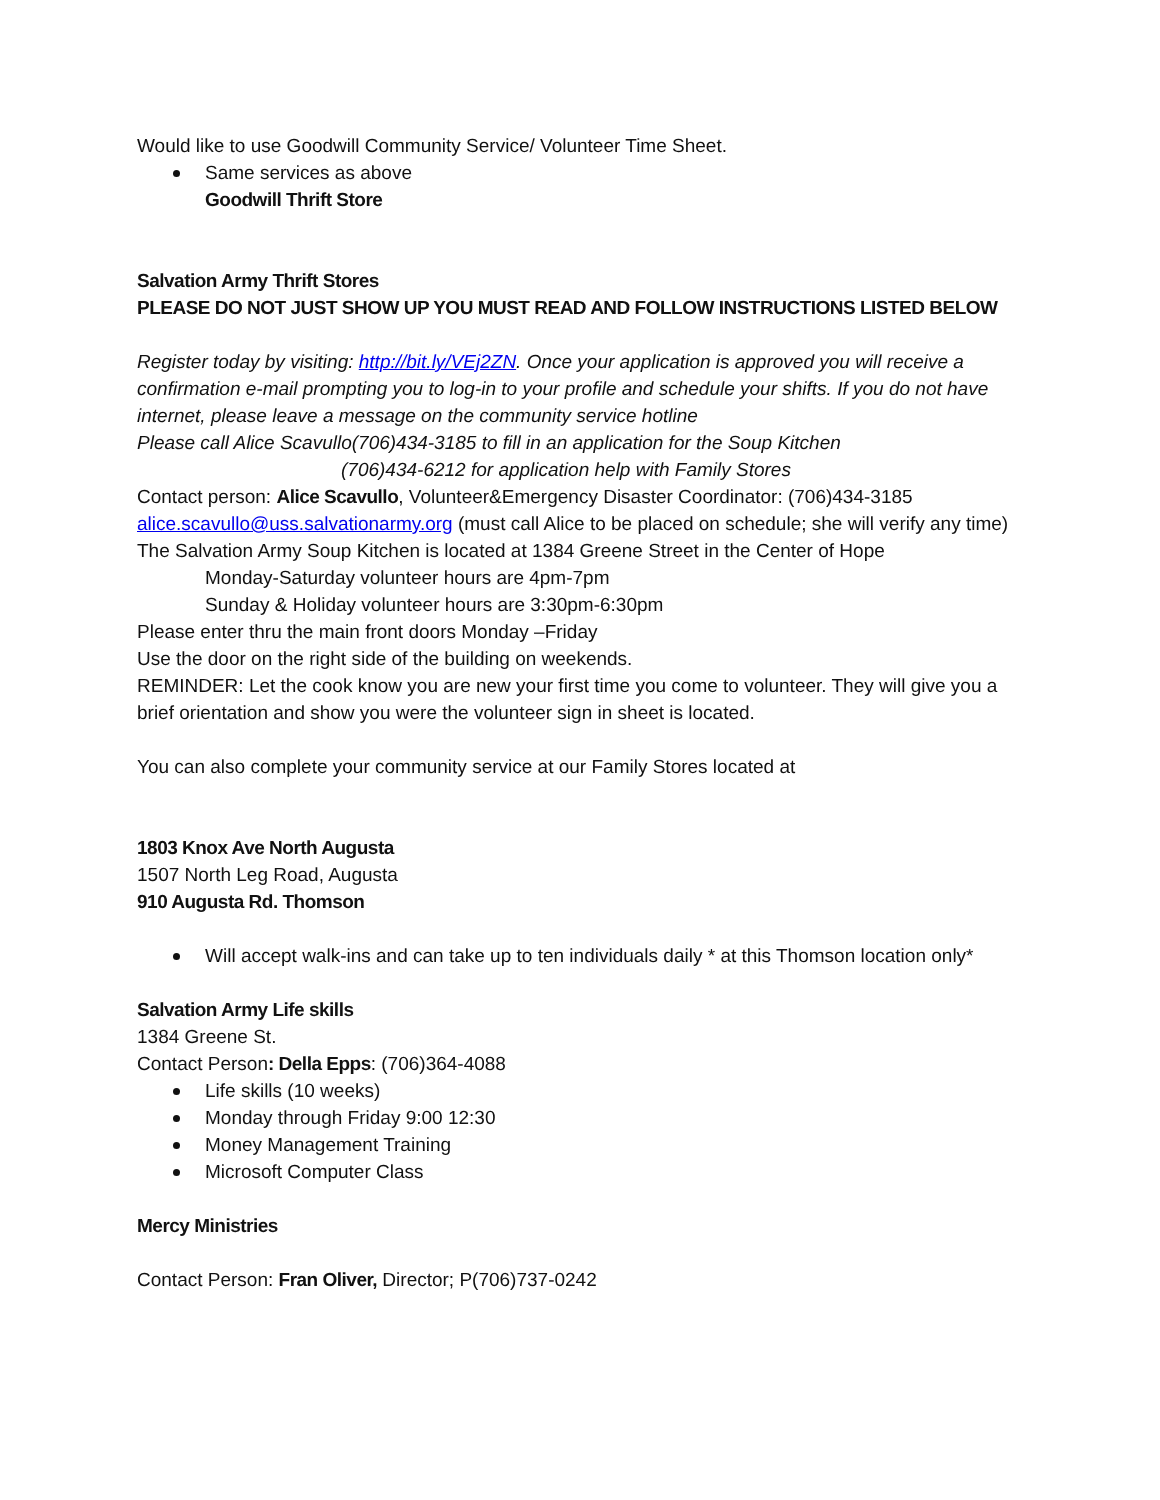Would like to use Goodwill Community Service/ Volunteer Time Sheet.
Same services as above
Goodwill Thrift Store
Salvation Army Thrift Stores
PLEASE DO NOT JUST SHOW UP YOU MUST READ AND FOLLOW INSTRUCTIONS LISTED BELOW
Register today by visiting: http://bit.ly/VEj2ZN. Once your application is approved you will receive a confirmation e-mail prompting you to log-in to your profile and schedule your shifts. If you do not have internet, please leave a message on the community service hotline
Please call Alice Scavullo(706)434-3185 to fill in an application for the Soup Kitchen
(706)434-6212 for application help with Family Stores
Contact person: Alice Scavullo, Volunteer&Emergency Disaster Coordinator: (706)434-3185 alice.scavullo@uss.salvationarmy.org (must call Alice to be placed on schedule; she will verify any time)
The Salvation Army Soup Kitchen is located at 1384 Greene Street in the Center of Hope
Monday-Saturday volunteer hours are 4pm-7pm
Sunday & Holiday volunteer hours are 3:30pm-6:30pm
Please enter thru the main front doors Monday –Friday
Use the door on the right side of the building on weekends.
REMINDER: Let the cook know you are new your first time you come to volunteer. They will give you a brief orientation and show you were the volunteer sign in sheet is located.
You can also complete your community service at our Family Stores located at
1803 Knox Ave North Augusta
1507 North Leg Road, Augusta
910 Augusta Rd. Thomson
Will accept walk-ins and can take up to ten individuals daily * at this Thomson location only*
Salvation Army Life skills
1384 Greene St.
Contact Person: Della Epps: (706)364-4088
Life skills (10 weeks)
Monday through Friday 9:00 12:30
Money Management Training
Microsoft Computer Class
Mercy Ministries
Contact Person: Fran Oliver, Director; P(706)737-0242